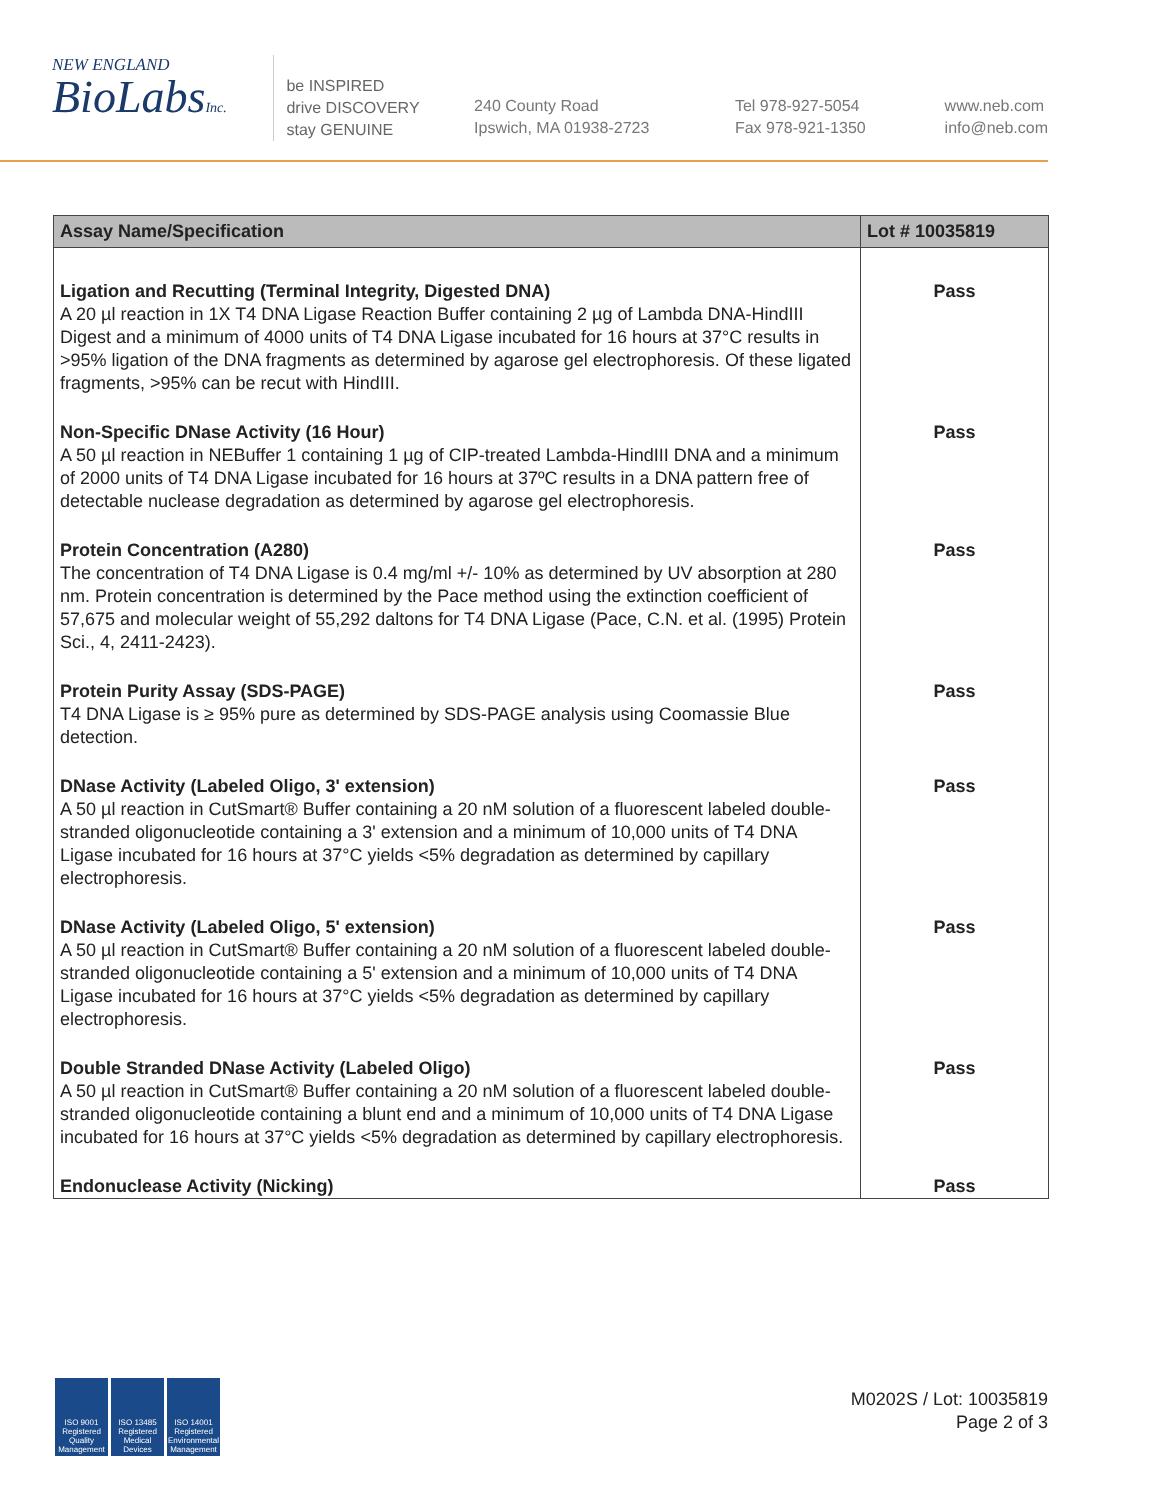NEW ENGLAND
BioLabsInc.
be INSPIRED
drive DISCOVERY
stay GENUINE
240 County Road
Ipswich, MA 01938-2723
Tel 978-927-5054
Fax 978-921-1350
www.neb.com
info@neb.com
| Assay Name/Specification | Lot # 10035819 |
| --- | --- |
| Ligation and Recutting (Terminal Integrity, Digested DNA) A 20 µl reaction in 1X T4 DNA Ligase Reaction Buffer containing 2 µg of Lambda DNA-HindIII Digest and a minimum of 4000 units of T4 DNA Ligase incubated for 16 hours at 37°C results in >95% ligation of the DNA fragments as determined by agarose gel electrophoresis. Of these ligated fragments, >95% can be recut with HindIII. | Pass |
| Non-Specific DNase Activity (16 Hour) A 50 µl reaction in NEBuffer 1 containing 1 µg of CIP-treated Lambda-HindIII DNA and a minimum of 2000 units of T4 DNA Ligase incubated for 16 hours at 37ºC results in a DNA pattern free of detectable nuclease degradation as determined by agarose gel electrophoresis. | Pass |
| Protein Concentration (A280) The concentration of T4 DNA Ligase is 0.4 mg/ml +/- 10% as determined by UV absorption at 280 nm. Protein concentration is determined by the Pace method using the extinction coefficient of 57,675 and molecular weight of 55,292 daltons for T4 DNA Ligase (Pace, C.N. et al. (1995) Protein Sci., 4, 2411-2423). | Pass |
| Protein Purity Assay (SDS-PAGE) T4 DNA Ligase is ≥ 95% pure as determined by SDS-PAGE analysis using Coomassie Blue detection. | Pass |
| DNase Activity (Labeled Oligo, 3' extension) A 50 µl reaction in CutSmart® Buffer containing a 20 nM solution of a fluorescent labeled double-stranded oligonucleotide containing a 3' extension and a minimum of 10,000 units of T4 DNA Ligase incubated for 16 hours at 37°C yields <5% degradation as determined by capillary electrophoresis. | Pass |
| DNase Activity (Labeled Oligo, 5' extension) A 50 µl reaction in CutSmart® Buffer containing a 20 nM solution of a fluorescent labeled double-stranded oligonucleotide containing a 5' extension and a minimum of 10,000 units of T4 DNA Ligase incubated for 16 hours at 37°C yields <5% degradation as determined by capillary electrophoresis. | Pass |
| Double Stranded DNase Activity (Labeled Oligo) A 50 µl reaction in CutSmart® Buffer containing a 20 nM solution of a fluorescent labeled double-stranded oligonucleotide containing a blunt end and a minimum of 10,000 units of T4 DNA Ligase incubated for 16 hours at 37°C yields <5% degradation as determined by capillary electrophoresis. | Pass |
| Endonuclease Activity (Nicking) | Pass |
ISO 9001 Registered Quality Management
ISO 13485 Registered Medical Devices
ISO 14001 Registered Environmental Management
M0202S / Lot: 10035819
Page 2 of 3